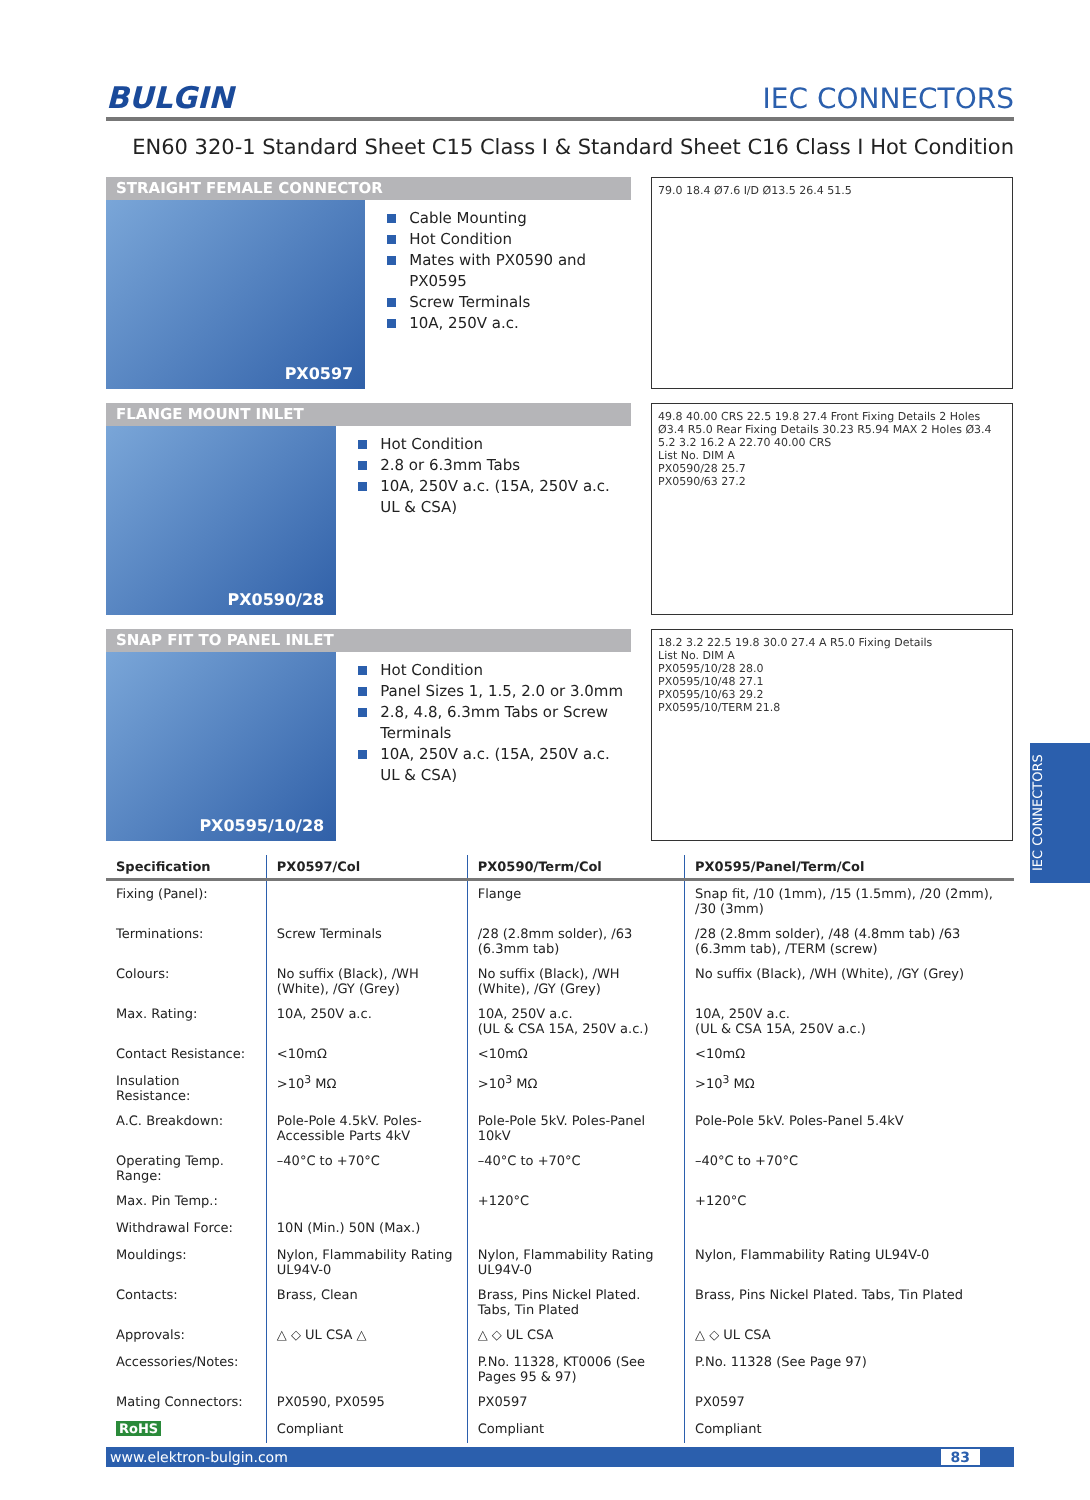BULGIN IEC CONNECTORS
EN60 320-1 Standard Sheet C15 Class I & Standard Sheet C16 Class I Hot Condition
STRAIGHT FEMALE CONNECTOR
PX0597
Cable Mounting
Hot Condition
Mates with PX0590 and PX0595
Screw Terminals
10A, 250V a.c.
79.0 18.4 Ø7.6 I/D Ø13.5 26.4 51.5
FLANGE MOUNT INLET
PX0590/28
Hot Condition
2.8 or 6.3mm Tabs
10A, 250V a.c. (15A, 250V a.c. UL & CSA)
49.8 40.00 CRS 22.5 19.8 27.4 Front Fixing Details 2 Holes Ø3.4 R5.0 Rear Fixing Details 30.23 R5.94 MAX 2 Holes Ø3.4 5.2 3.2 16.2 A 22.70 40.00 CRS
List No. DIM A
PX0590/28 25.7
PX0590/63 27.2
SNAP FIT TO PANEL INLET
PX0595/10/28
Hot Condition
Panel Sizes 1, 1.5, 2.0 or 3.0mm
2.8, 4.8, 6.3mm Tabs or Screw Terminals
10A, 250V a.c. (15A, 250V a.c. UL & CSA)
18.2 3.2 22.5 19.8 30.0 27.4 A R5.0 Fixing Details
List No. DIM A
PX0595/10/28 28.0
PX0595/10/48 27.1
PX0595/10/63 29.2
PX0595/10/TERM 21.8
| Specification | PX0597/Col | PX0590/Term/Col | PX0595/Panel/Term/Col |
| --- | --- | --- | --- |
| Fixing (Panel): | | Flange | Snap fit, /10 (1mm), /15 (1.5mm), /20 (2mm), /30 (3mm) |
| Terminations: | Screw Terminals | /28 (2.8mm solder), /63 (6.3mm tab) | /28 (2.8mm solder), /48 (4.8mm tab) /63 (6.3mm tab), /TERM (screw) |
| Colours: | No suffix (Black), /WH (White), /GY (Grey) | No suffix (Black), /WH (White), /GY (Grey) | No suffix (Black), /WH (White), /GY (Grey) |
| Max. Rating: | 10A, 250V a.c. | 10A, 250V a.c. (UL & CSA 15A, 250V a.c.) | 10A, 250V a.c. (UL & CSA 15A, 250V a.c.) |
| Contact Resistance: | <10mΩ | <10mΩ | <10mΩ |
| Insulation Resistance: | >10<sup>3</sup> MΩ | >10<sup>3</sup> MΩ | >10<sup>3</sup> MΩ |
| A.C. Breakdown: | Pole-Pole 4.5kV. Poles-Accessible Parts 4kV | Pole-Pole 5kV. Poles-Panel 10kV | Pole-Pole 5kV. Poles-Panel 5.4kV |
| Operating Temp. Range: | –40°C to +70°C | –40°C to +70°C | –40°C to +70°C |
| Max. Pin Temp.: | | +120°C | +120°C |
| Withdrawal Force: | 10N (Min.) 50N (Max.) | | |
| Mouldings: | Nylon, Flammability Rating UL94V-0 | Nylon, Flammability Rating UL94V-0 | Nylon, Flammability Rating UL94V-0 |
| Contacts: | Brass, Clean | Brass, Pins Nickel Plated. Tabs, Tin Plated | Brass, Pins Nickel Plated. Tabs, Tin Plated |
| Approvals: | △ ◇ UL CSA △ | △ ◇ UL CSA | △ ◇ UL CSA |
| Accessories/Notes: | | P.No. 11328, KT0006 (See Pages 95 & 97) | P.No. 11328 (See Page 97) |
| Mating Connectors: | PX0590, PX0595 | PX0597 | PX0597 |
| RoHS | Compliant | Compliant | Compliant |
www.elektron-bulgin.com 83
IEC CONNECTORS